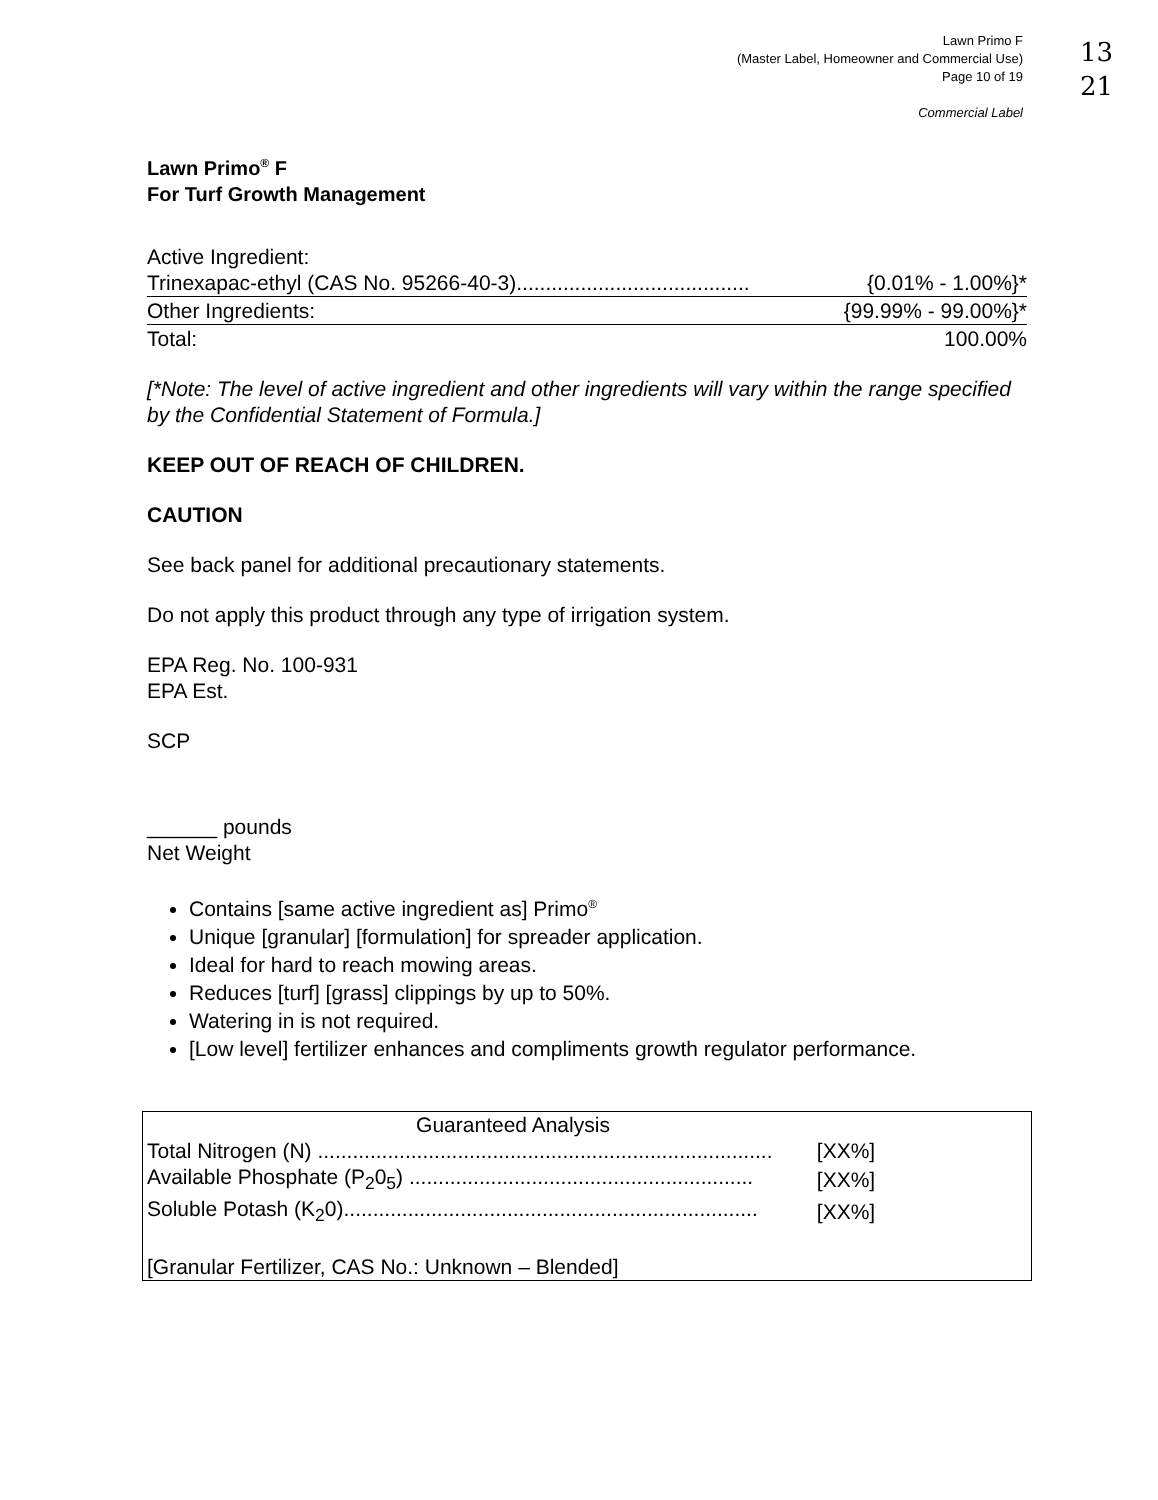Lawn Primo F
(Master Label, Homeowner and Commercial Use)
Page 10 of 19
Commercial Label
13
21
Lawn Primo<sup>®</sup> F
For Turf Growth Management
Active Ingredient:
Trinexapac-ethyl (CAS No. 95266-40-3)........................................ {0.01% - 1.00%}*
Other Ingredients: {99.99% - 99.00%}*
Total: 100.00%
[*Note: The level of active ingredient and other ingredients will vary within the range specified by the Confidential Statement of Formula.]
KEEP OUT OF REACH OF CHILDREN.
CAUTION
See back panel for additional precautionary statements.
Do not apply this product through any type of irrigation system.
EPA Reg. No. 100-931
EPA Est.
SCP
______ pounds
Net Weight
Contains [same active ingredient as] Primo<sup>®</sup>
Unique [granular] [formulation] for spreader application.
Ideal for hard to reach mowing areas.
Reduces [turf] [grass] clippings by up to 50%.
Watering in is not required.
[Low level] fertilizer enhances and compliments growth regulator performance.
| Guaranteed Analysis | | |
| Total Nitrogen (N) .............................................................................. | [XX%] | |
| Available Phosphate (P<sub>2</sub>0<sub>5</sub>) ........................................................... | [XX%] | |
| Soluble Potash (K<sub>2</sub>0)....................................................................... | [XX%] | |
| [Granular Fertilizer, CAS No.: Unknown – Blended] | | |